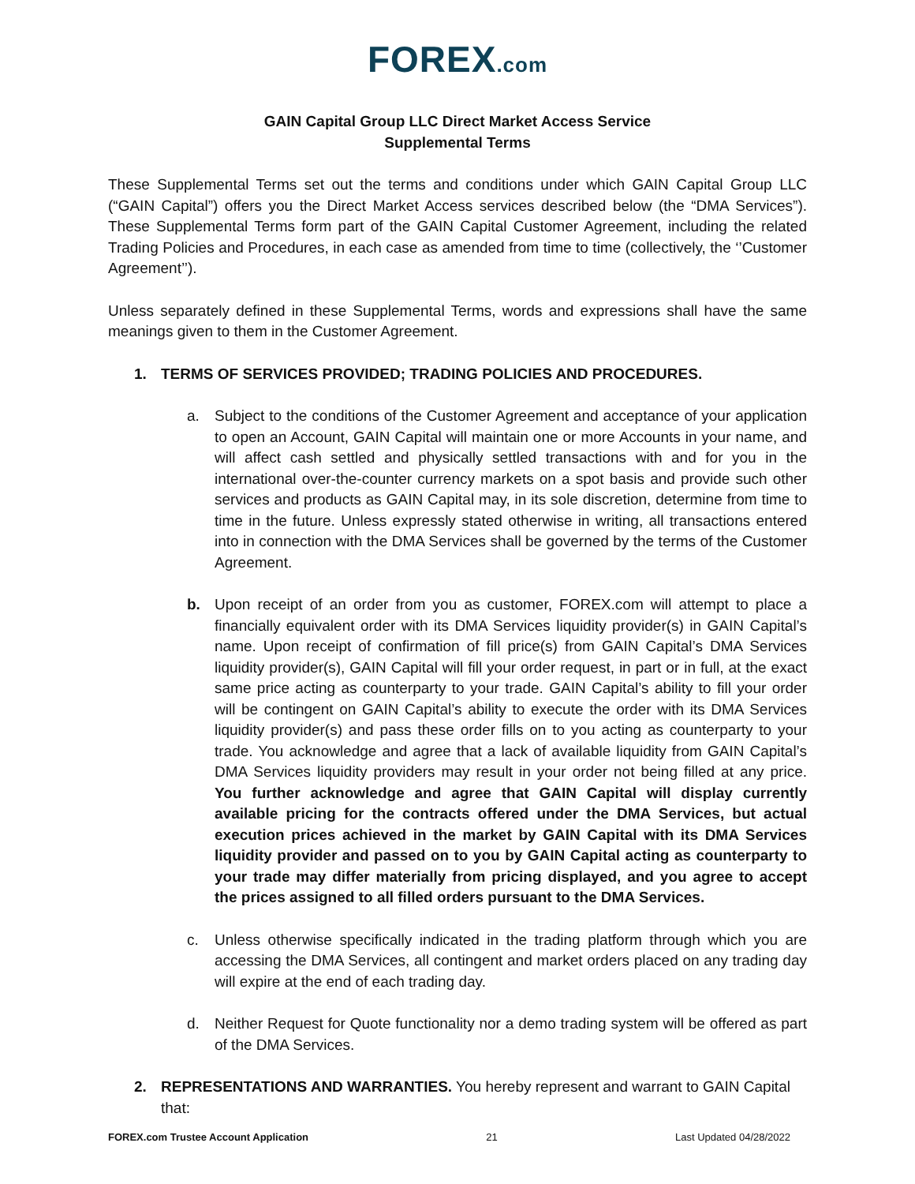FOREX.com
GAIN Capital Group LLC Direct Market Access Service
Supplemental Terms
These Supplemental Terms set out the terms and conditions under which GAIN Capital Group LLC (“GAIN Capital”) offers you the Direct Market Access services described below (the “DMA Services”). These Supplemental Terms form part of the GAIN Capital Customer Agreement, including the related Trading Policies and Procedures, in each case as amended from time to time (collectively, the ‘’Customer Agreement’’).
Unless separately defined in these Supplemental Terms, words and expressions shall have the same meanings given to them in the Customer Agreement.
1. TERMS OF SERVICES PROVIDED; TRADING POLICIES AND PROCEDURES.
a. Subject to the conditions of the Customer Agreement and acceptance of your application to open an Account, GAIN Capital will maintain one or more Accounts in your name, and will affect cash settled and physically settled transactions with and for you in the international over-the-counter currency markets on a spot basis and provide such other services and products as GAIN Capital may, in its sole discretion, determine from time to time in the future. Unless expressly stated otherwise in writing, all transactions entered into in connection with the DMA Services shall be governed by the terms of the Customer Agreement.
b. Upon receipt of an order from you as customer, FOREX.com will attempt to place a financially equivalent order with its DMA Services liquidity provider(s) in GAIN Capital’s name. Upon receipt of confirmation of fill price(s) from GAIN Capital’s DMA Services liquidity provider(s), GAIN Capital will fill your order request, in part or in full, at the exact same price acting as counterparty to your trade. GAIN Capital’s ability to fill your order will be contingent on GAIN Capital’s ability to execute the order with its DMA Services liquidity provider(s) and pass these order fills on to you acting as counterparty to your trade. You acknowledge and agree that a lack of available liquidity from GAIN Capital’s DMA Services liquidity providers may result in your order not being filled at any price. You further acknowledge and agree that GAIN Capital will display currently available pricing for the contracts offered under the DMA Services, but actual execution prices achieved in the market by GAIN Capital with its DMA Services liquidity provider and passed on to you by GAIN Capital acting as counterparty to your trade may differ materially from pricing displayed, and you agree to accept the prices assigned to all filled orders pursuant to the DMA Services.
c. Unless otherwise specifically indicated in the trading platform through which you are accessing the DMA Services, all contingent and market orders placed on any trading day will expire at the end of each trading day.
d. Neither Request for Quote functionality nor a demo trading system will be offered as part of the DMA Services.
2. REPRESENTATIONS AND WARRANTIES. You hereby represent and warrant to GAIN Capital that:
FOREX.com Trustee Account Application 21 Last Updated 04/28/2022